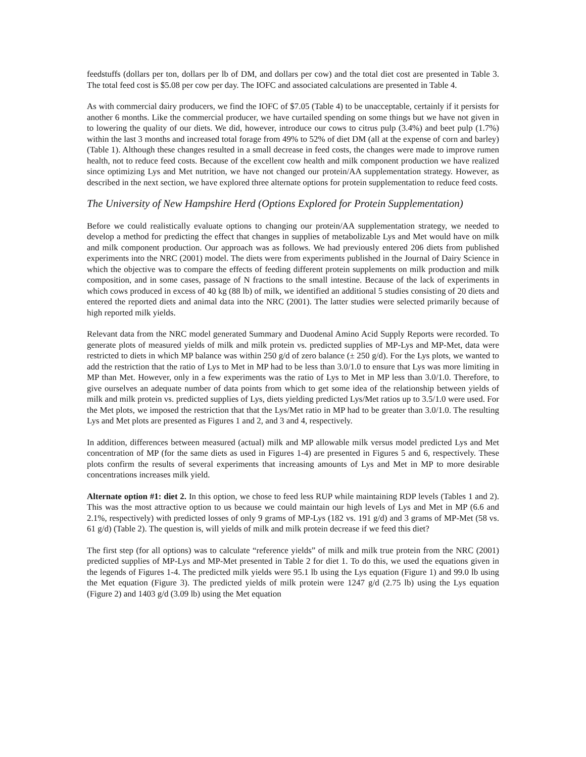feedstuffs (dollars per ton, dollars per lb of DM, and dollars per cow) and the total diet cost are presented in Table 3. The total feed cost is $5.08 per cow per day. The IOFC and associated calculations are presented in Table 4.
As with commercial dairy producers, we find the IOFC of $7.05 (Table 4) to be unacceptable, certainly if it persists for another 6 months. Like the commercial producer, we have curtailed spending on some things but we have not given in to lowering the quality of our diets. We did, however, introduce our cows to citrus pulp (3.4%) and beet pulp (1.7%) within the last 3 months and increased total forage from 49% to 52% of diet DM (all at the expense of corn and barley) (Table 1). Although these changes resulted in a small decrease in feed costs, the changes were made to improve rumen health, not to reduce feed costs. Because of the excellent cow health and milk component production we have realized since optimizing Lys and Met nutrition, we have not changed our protein/AA supplementation strategy. However, as described in the next section, we have explored three alternate options for protein supplementation to reduce feed costs.
The University of New Hampshire Herd (Options Explored for Protein Supplementation)
Before we could realistically evaluate options to changing our protein/AA supplementation strategy, we needed to develop a method for predicting the effect that changes in supplies of metabolizable Lys and Met would have on milk and milk component production. Our approach was as follows. We had previously entered 206 diets from published experiments into the NRC (2001) model. The diets were from experiments published in the Journal of Dairy Science in which the objective was to compare the effects of feeding different protein supplements on milk production and milk composition, and in some cases, passage of N fractions to the small intestine. Because of the lack of experiments in which cows produced in excess of 40 kg (88 lb) of milk, we identified an additional 5 studies consisting of 20 diets and entered the reported diets and animal data into the NRC (2001). The latter studies were selected primarily because of high reported milk yields.
Relevant data from the NRC model generated Summary and Duodenal Amino Acid Supply Reports were recorded. To generate plots of measured yields of milk and milk protein vs. predicted supplies of MP-Lys and MP-Met, data were restricted to diets in which MP balance was within 250 g/d of zero balance (± 250 g/d). For the Lys plots, we wanted to add the restriction that the ratio of Lys to Met in MP had to be less than 3.0/1.0 to ensure that Lys was more limiting in MP than Met. However, only in a few experiments was the ratio of Lys to Met in MP less than 3.0/1.0. Therefore, to give ourselves an adequate number of data points from which to get some idea of the relationship between yields of milk and milk protein vs. predicted supplies of Lys, diets yielding predicted Lys/Met ratios up to 3.5/1.0 were used. For the Met plots, we imposed the restriction that that the Lys/Met ratio in MP had to be greater than 3.0/1.0. The resulting Lys and Met plots are presented as Figures 1 and 2, and 3 and 4, respectively.
In addition, differences between measured (actual) milk and MP allowable milk versus model predicted Lys and Met concentration of MP (for the same diets as used in Figures 1-4) are presented in Figures 5 and 6, respectively. These plots confirm the results of several experiments that increasing amounts of Lys and Met in MP to more desirable concentrations increases milk yield.
Alternate option #1: diet 2. In this option, we chose to feed less RUP while maintaining RDP levels (Tables 1 and 2). This was the most attractive option to us because we could maintain our high levels of Lys and Met in MP (6.6 and 2.1%, respectively) with predicted losses of only 9 grams of MP-Lys (182 vs. 191 g/d) and 3 grams of MP-Met (58 vs. 61 g/d) (Table 2). The question is, will yields of milk and milk protein decrease if we feed this diet?
The first step (for all options) was to calculate “reference yields” of milk and milk true protein from the NRC (2001) predicted supplies of MP-Lys and MP-Met presented in Table 2 for diet 1. To do this, we used the equations given in the legends of Figures 1-4. The predicted milk yields were 95.1 lb using the Lys equation (Figure 1) and 99.0 lb using the Met equation (Figure 3). The predicted yields of milk protein were 1247 g/d (2.75 lb) using the Lys equation (Figure 2) and 1403 g/d (3.09 lb) using the Met equation